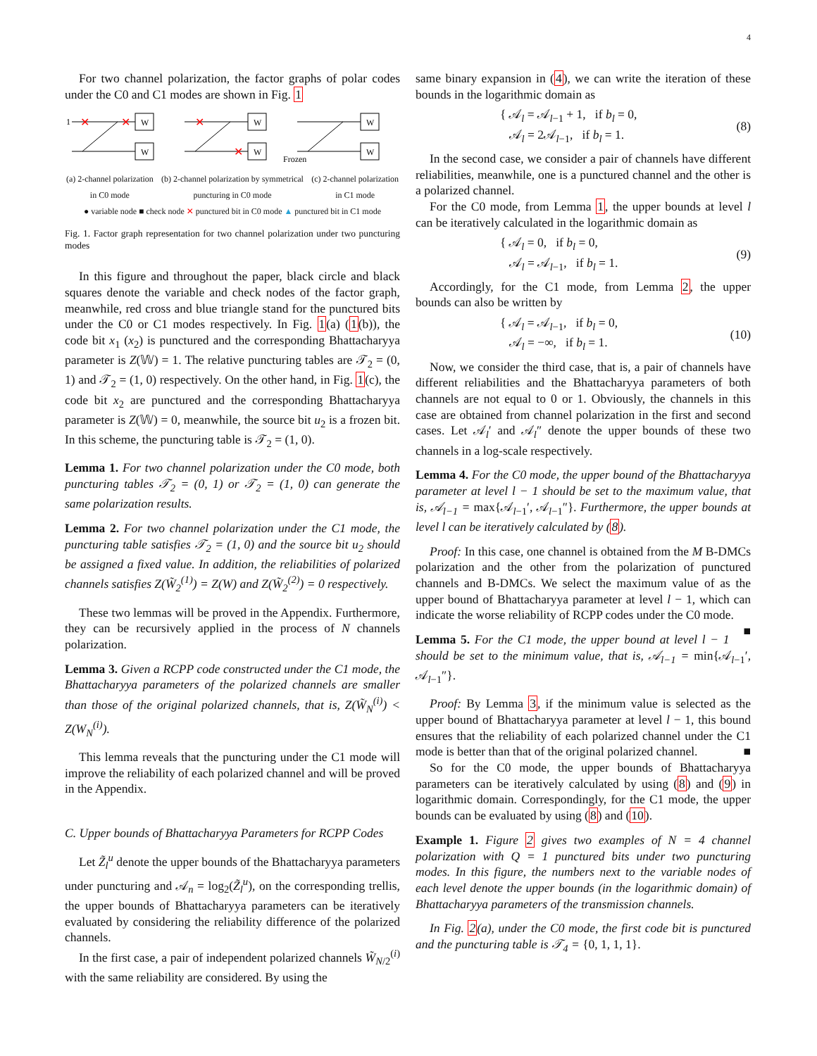4
For two channel polarization, the factor graphs of polar codes under the C0 and C1 modes are shown in Fig. 1
1
W
W
W
W
W
W
Frozen
✕
✕
✕
✕
(a) 2-channel polarization in C0 mode (b) 2-channel polarization by symmetrical puncturing in C0 mode (c) 2-channel polarization in C1 mode
● variable node ■ check node ✕ punctured bit in C0 mode ▲ punctured bit in C1 mode
Fig. 1. Factor graph representation for two channel polarization under two puncturing modes
In this figure and throughout the paper, black circle and black squares denote the variable and check nodes of the factor graph, meanwhile, red cross and blue triangle stand for the punctured bits under the C0 or C1 modes respectively. In Fig. 1(a) (1(b)), the code bit x<sub>1</sub> (x<sub>2</sub>) is punctured and the corresponding Bhattacharyya parameter is Z(𝕎) = 1. The relative puncturing tables are 𝒯<sub>2</sub> = (0, 1) and 𝒯<sub>2</sub> = (1, 0) respectively. On the other hand, in Fig. 1(c), the code bit x<sub>2</sub> are punctured and the corresponding Bhattacharyya parameter is Z(𝕎) = 0, meanwhile, the source bit u<sub>2</sub> is a frozen bit. In this scheme, the puncturing table is 𝒯<sub>2</sub> = (1, 0).
Lemma 1. For two channel polarization under the C0 mode, both puncturing tables 𝒯<sub>2</sub> = (0, 1) or 𝒯<sub>2</sub> = (1, 0) can generate the same polarization results.
Lemma 2. For two channel polarization under the C1 mode, the puncturing table satisfies 𝒯<sub>2</sub> = (1, 0) and the source bit u<sub>2</sub> should be assigned a fixed value. In addition, the reliabilities of polarized channels satisfies Z(W̃<sub>2</sub><sup>(1)</sup>) = Z(W) and Z(W̃<sub>2</sub><sup>(2)</sup>) = 0 respectively.
These two lemmas will be proved in the Appendix. Furthermore, they can be recursively applied in the process of N channels polarization.
Lemma 3. Given a RCPP code constructed under the C1 mode, the Bhattacharyya parameters of the polarized channels are smaller than those of the original polarized channels, that is, Z(W̃<sub>N</sub><sup>(i)</sup>) < Z(W<sub>N</sub><sup>(i)</sup>).
This lemma reveals that the puncturing under the C1 mode will improve the reliability of each polarized channel and will be proved in the Appendix.
C. Upper bounds of Bhattacharyya Parameters for RCPP Codes
Let Z̃<sub>l</sub><sup>u</sup> denote the upper bounds of the Bhattacharyya parameters under puncturing and 𝒜<sub>n</sub> = log<sub>2</sub>(Z̃<sub>l</sub><sup>u</sup>), on the corresponding trellis, the upper bounds of Bhattacharyya parameters can be iteratively evaluated by considering the reliability difference of the polarized channels.
In the first case, a pair of independent polarized channels W̃<sub>N/2</sub><sup>(i)</sup> with the same reliability are considered. By using the
same binary expansion in (4), we can write the iteration of these bounds in the logarithmic domain as
{ 𝒜<sub>l</sub> = 𝒜<sub>l−1</sub> + 1, if b<sub>l</sub> = 0,
𝒜<sub>l</sub> = 2𝒜<sub>l−1</sub>, if b<sub>l</sub> = 1. (8)
In the second case, we consider a pair of channels have different reliabilities, meanwhile, one is a punctured channel and the other is a polarized channel.
For the C0 mode, from Lemma 1, the upper bounds at level l can be iteratively calculated in the logarithmic domain as
{ 𝒜<sub>l</sub> = 0, if b<sub>l</sub> = 0,
𝒜<sub>l</sub> = 𝒜<sub>l−1</sub>, if b<sub>l</sub> = 1. (9)
Accordingly, for the C1 mode, from Lemma 2, the upper bounds can also be written by
{ 𝒜<sub>l</sub> = 𝒜<sub>l−1</sub>, if b<sub>l</sub> = 0,
𝒜<sub>l</sub> = −∞, if b<sub>l</sub> = 1. (10)
Now, we consider the third case, that is, a pair of channels have different reliabilities and the Bhattacharyya parameters of both channels are not equal to 0 or 1. Obviously, the channels in this case are obtained from channel polarization in the first and second cases. Let 𝒜<sub>l</sub>′ and 𝒜<sub>l</sub>″ denote the upper bounds of these two channels in a log-scale respectively.
Lemma 4. For the C0 mode, the upper bound of the Bhattacharyya parameter at level l − 1 should be set to the maximum value, that is, 𝒜<sub>l−1</sub> = max{𝒜<sub>l−1</sub>′, 𝒜<sub>l−1</sub>″}. Furthermore, the upper bounds at level l can be iteratively calculated by (8).
Proof: In this case, one channel is obtained from the M B-DMCs polarization and the other from the polarization of punctured channels and B-DMCs. We select the maximum value of as the upper bound of Bhattacharyya parameter at level l − 1, which can indicate the worse reliability of RCPP codes under the C0 mode. ■
Lemma 5. For the C1 mode, the upper bound at level l − 1 should be set to the minimum value, that is, 𝒜<sub>l−1</sub> = min{𝒜<sub>l−1</sub>′, 𝒜<sub>l−1</sub>″}.
Proof: By Lemma 3, if the minimum value is selected as the upper bound of Bhattacharyya parameter at level l − 1, this bound ensures that the reliability of each polarized channel under the C1 mode is better than that of the original polarized channel. ■
So for the C0 mode, the upper bounds of Bhattacharyya parameters can be iteratively calculated by using (8) and (9) in logarithmic domain. Correspondingly, for the C1 mode, the upper bounds can be evaluated by using (8) and (10).
Example 1. Figure 2 gives two examples of N = 4 channel polarization with Q = 1 punctured bits under two puncturing modes. In this figure, the numbers next to the variable nodes of each level denote the upper bounds (in the logarithmic domain) of Bhattacharyya parameters of the transmission channels.
In Fig. 2(a), under the C0 mode, the first code bit is punctured and the puncturing table is 𝒯<sub>4</sub> = {0, 1, 1, 1}.